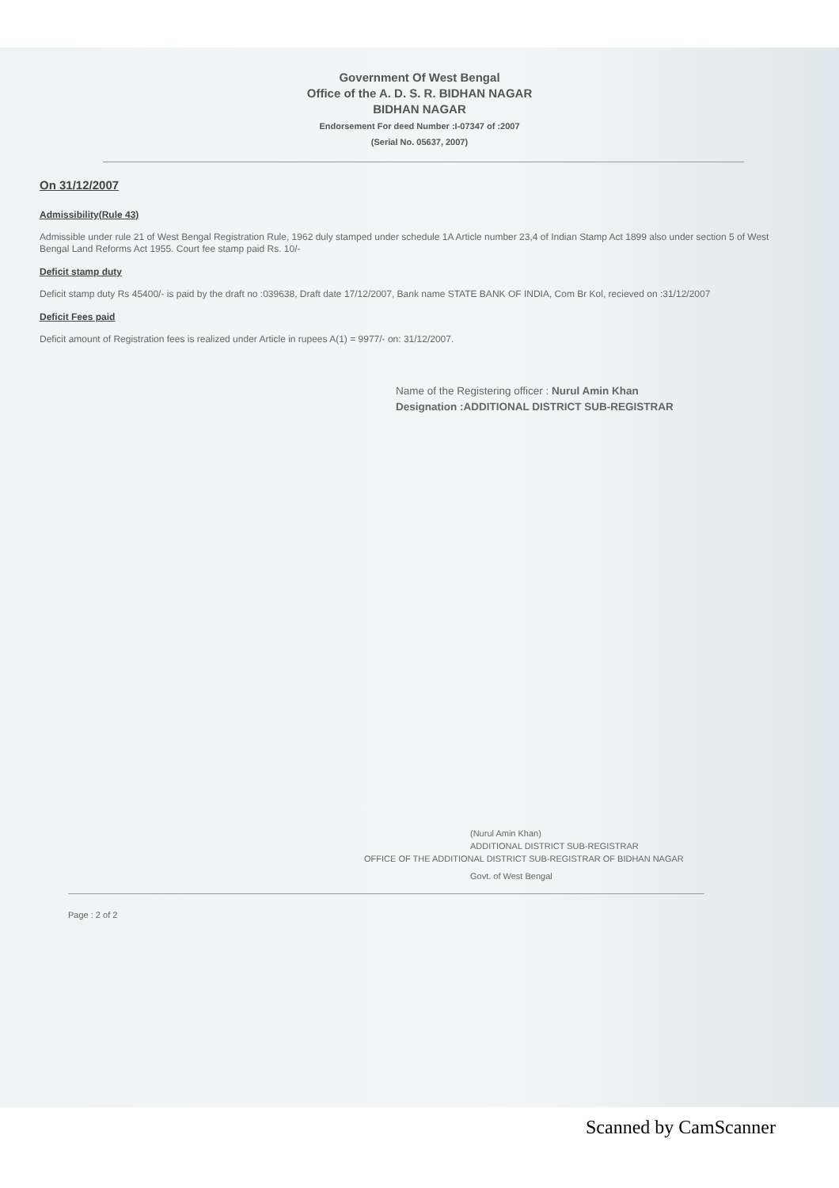Government Of West Bengal
Office of the A. D. S. R. BIDHAN NAGAR
BIDHAN NAGAR
Endorsement For deed Number :I-07347 of :2007
(Serial No. 05637, 2007)
On 31/12/2007
Admissibility(Rule 43)
Admissible under rule 21 of West Bengal Registration Rule, 1962 duly stamped under schedule 1A Article number 23,4 of Indian Stamp Act 1899 also under section 5 of West Bengal Land Reforms Act 1955. Court fee stamp paid Rs. 10/-
Deficit stamp duty
Deficit stamp duty Rs 45400/- is paid by the draft no :039638, Draft date 17/12/2007, Bank name STATE BANK OF INDIA, Com Br Kol, recieved on :31/12/2007
Deficit Fees paid
Deficit amount of Registration fees is realized under Article in rupees A(1) = 9977/- on: 31/12/2007.
Name of the Registering officer : Nurul Amin Khan
Designation :ADDITIONAL DISTRICT SUB-REGISTRAR
(Nurul Amin Khan)
ADDITIONAL DISTRICT SUB-REGISTRAR
OFFICE OF THE ADDITIONAL DISTRICT SUB-REGISTRAR OF BIDHAN NAGAR
Govt. of West Bengal
Page : 2 of 2
Scanned by CamScanner